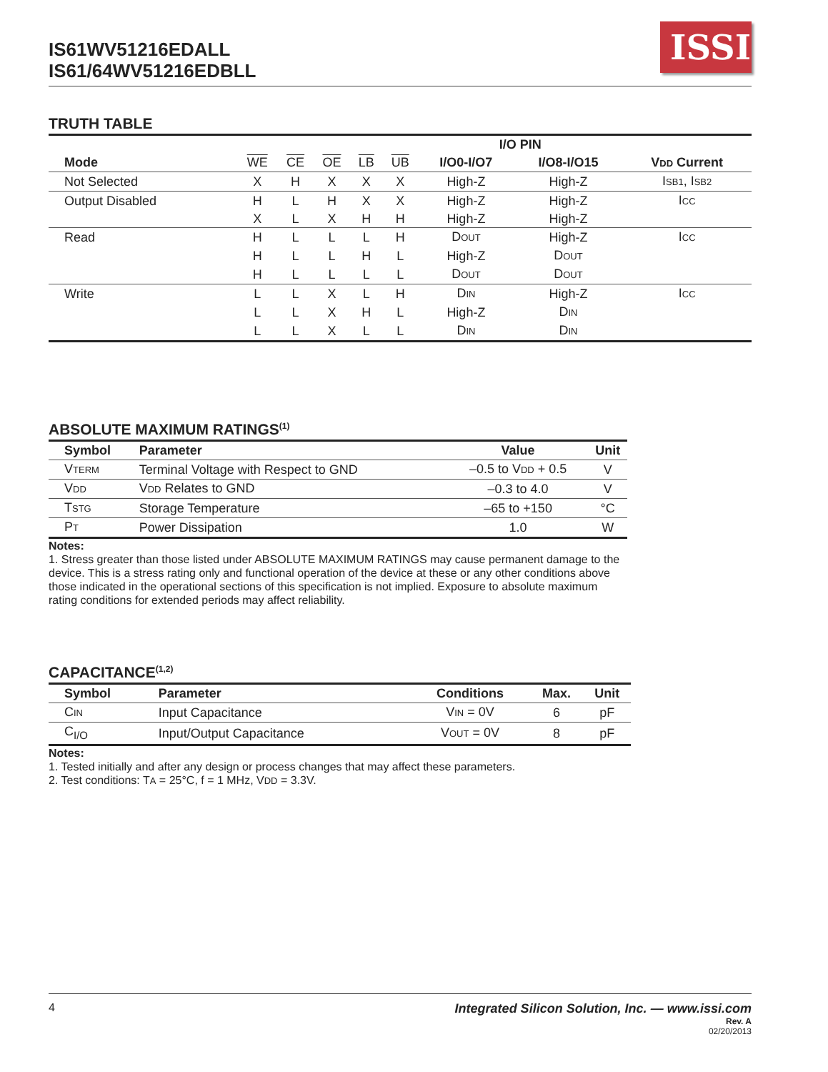IS61WV51216EDALL
IS61/64WV51216EDBLL
ISSI
TRUTH TABLE
| | | | | | | I/O PIN | | |
| --- | --- | --- | --- | --- | --- | --- | --- | --- |
| Mode | WE | CE | OE | LB | UB | I/O0-I/O7 | I/O8-I/O15 | V DD Current |
| Not Selected | X | H | X | X | X | High-Z | High-Z | I SB1 , I SB2 |
| Output Disabled | H | L | H | X | X | High-Z | High-Z | I CC |
| | X | L | X | H | H | High-Z | High-Z | |
| Read | H | L | L | L | H | D OUT | High-Z | I CC |
| | H | L | L | H | L | High-Z | D OUT | |
| | H | L | L | L | L | D OUT | D OUT | |
| Write | L | L | X | L | H | D IN | High-Z | I CC |
| | L | L | X | H | L | High-Z | D IN | |
| | L | L | X | L | L | D IN | D IN | |
ABSOLUTE MAXIMUM RATINGS<sup>(1)</sup>
| Symbol | Parameter | Value | Unit |
| --- | --- | --- | --- |
| V TERM | Terminal Voltage with Respect to GND | –0.5 to V DD + 0.5 | V |
| V DD | V DD Relates to GND | –0.3 to 4.0 | V |
| T STG | Storage Temperature | –65 to +150 | °C |
| P T | Power Dissipation | 1.0 | W |
Notes:
1. Stress greater than those listed under ABSOLUTE MAXIMUM RATINGS may cause permanent damage to the device. This is a stress rating only and functional operation of the device at these or any other conditions above those indicated in the operational sections of this specification is not implied. Exposure to absolute maximum rating conditions for extended periods may affect reliability.
CAPACITANCE<sup>(1,2)</sup>
| Symbol | Parameter | Conditions | Max. | Unit |
| --- | --- | --- | --- | --- |
| C IN | Input Capacitance | V IN = 0V | 6 | pF |
| C<sub>I/O</sub> | Input/Output Capacitance | V OUT = 0V | 8 | pF |
Notes:
1. Tested initially and after any design or process changes that may affect these parameters.
2. Test conditions: TA = 25°C, f = 1 MHz, VDD = 3.3V.
4 Integrated Silicon Solution, Inc. — www.issi.com
Rev. A
02/20/2013